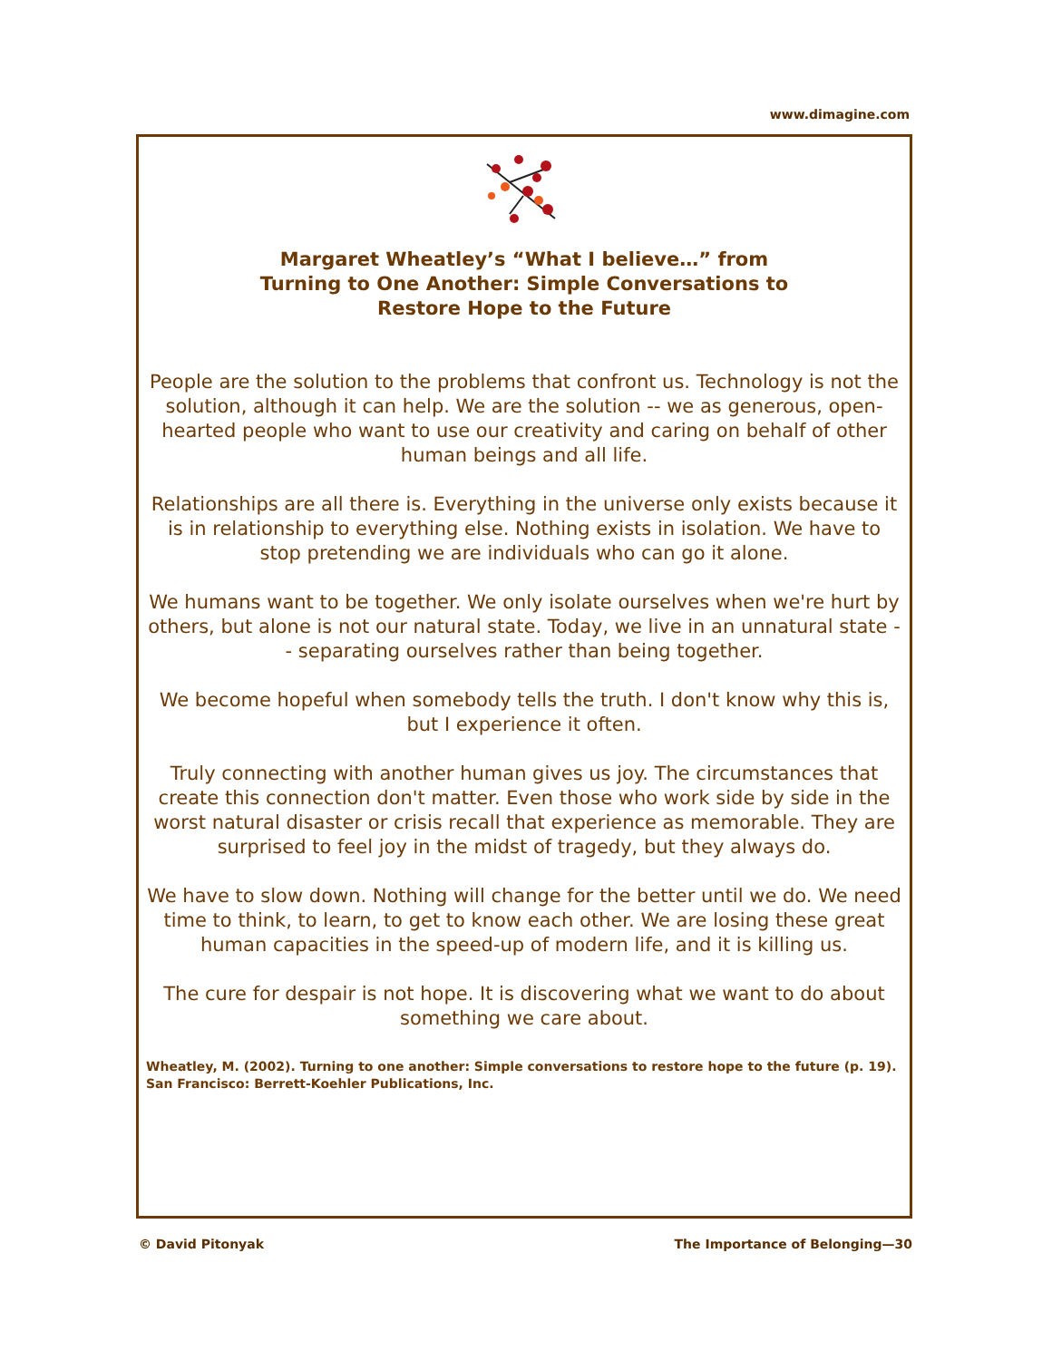www.dimagine.com
Margaret Wheatley’s “What I believe…” from
Turning to One Another: Simple Conversations to
Restore Hope to the Future
People are the solution to the problems that confront us. Technology is not the solution, although it can help. We are the solution -- we as generous, open-hearted people who want to use our creativity and caring on behalf of other human beings and all life.
Relationships are all there is. Everything in the universe only exists because it is in relationship to everything else. Nothing exists in isolation. We have to stop pretending we are individuals who can go it alone.
We humans want to be together. We only isolate ourselves when we're hurt by others, but alone is not our natural state. Today, we live in an unnatural state -- separating ourselves rather than being together.
We become hopeful when somebody tells the truth. I don't know why this is, but I experience it often.
Truly connecting with another human gives us joy. The circumstances that create this connection don't matter. Even those who work side by side in the worst natural disaster or crisis recall that experience as memorable. They are surprised to feel joy in the midst of tragedy, but they always do.
We have to slow down. Nothing will change for the better until we do. We need time to think, to learn, to get to know each other. We are losing these great human capacities in the speed-up of modern life, and it is killing us.
The cure for despair is not hope. It is discovering what we want to do about something we care about.
Wheatley, M. (2002). Turning to one another: Simple conversations to restore hope to the future (p. 19). San Francisco: Berrett-Koehler Publications, Inc.
© David Pitonyak The Importance of Belonging—30